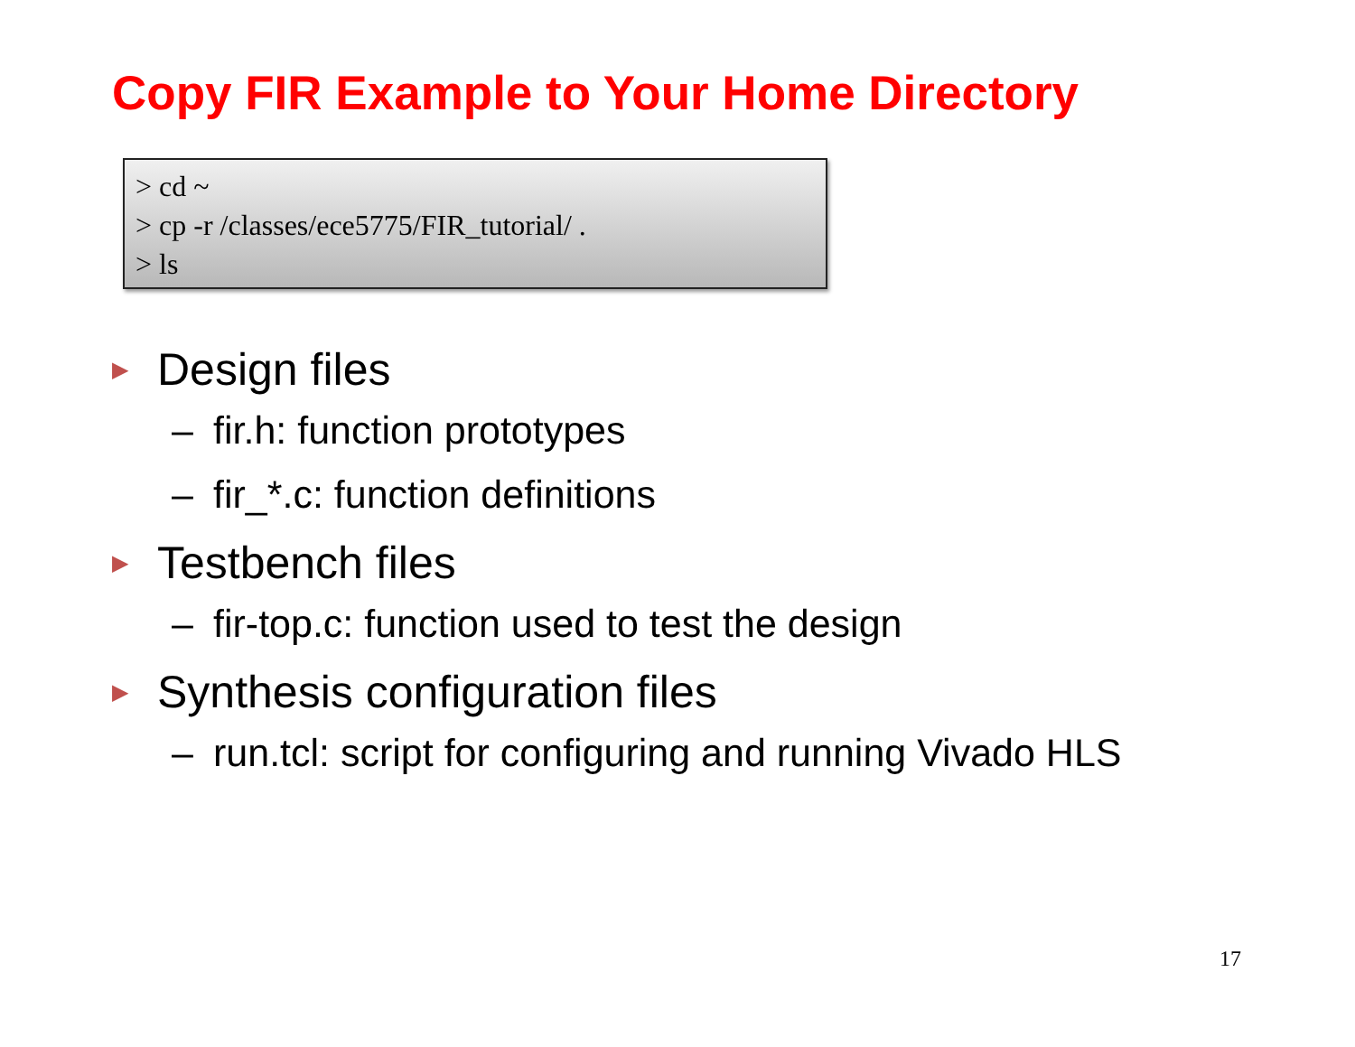Copy FIR Example to Your Home Directory
> cd ~
> cp -r /classes/ece5775/FIR_tutorial/ .
> ls
▶ Design files
– fir.h: function prototypes
– fir_*.c: function definitions
▶ Testbench files
– fir-top.c: function used to test the design
▶ Synthesis configuration files
– run.tcl: script for configuring and running Vivado HLS
17